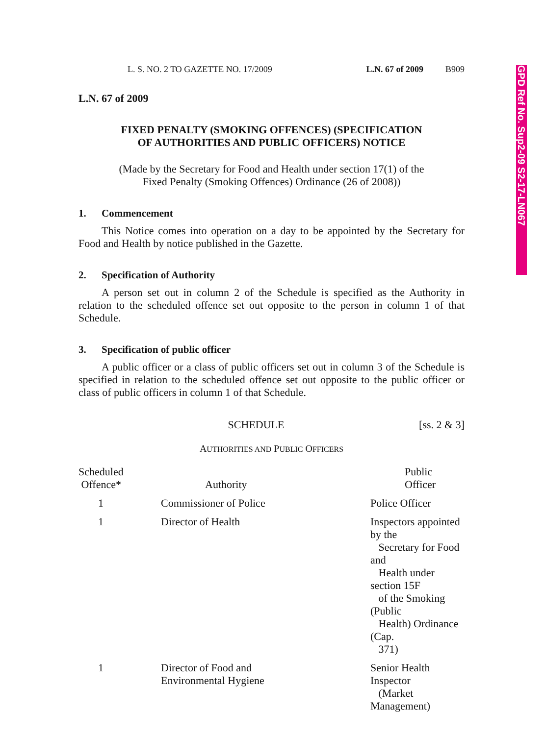L. S. NO. 2 TO GAZETTE NO. 17/2009 L.N. 67 of 2009 B909
L.N. 67 of 2009
FIXED PENALTY (SMOKING OFFENCES) (SPECIFICATION
OF AUTHORITIES AND PUBLIC OFFICERS) NOTICE
(Made by the Secretary for Food and Health under section 17(1) of the
Fixed Penalty (Smoking Offences) Ordinance (26 of 2008))
1. Commencement
This Notice comes into operation on a day to be appointed by the Secretary for Food and Health by notice published in the Gazette.
2. Specification of Authority
A person set out in column 2 of the Schedule is specified as the Authority in relation to the scheduled offence set out opposite to the person in column 1 of that Schedule.
3. Specification of public officer
A public officer or a class of public officers set out in column 3 of the Schedule is specified in relation to the scheduled offence set out opposite to the public officer or class of public officers in column 1 of that Schedule.
SCHEDULE [ss. 2 & 3]
AUTHORITIES AND PUBLIC OFFICERS
| Scheduled Offence* | Authority | Public Officer |
| --- | --- | --- |
| 1 | Commissioner of Police | Police Officer |
| 1 | Director of Health | Inspectors appointed by the Secretary for Food and Health under section 15F of the Smoking (Public Health) Ordinance (Cap. 371) |
| 1 | Director of Food and Environmental Hygiene | Senior Health Inspector (Market Management) |
GPD Ref No. Sup2-09 S2-17-LN067